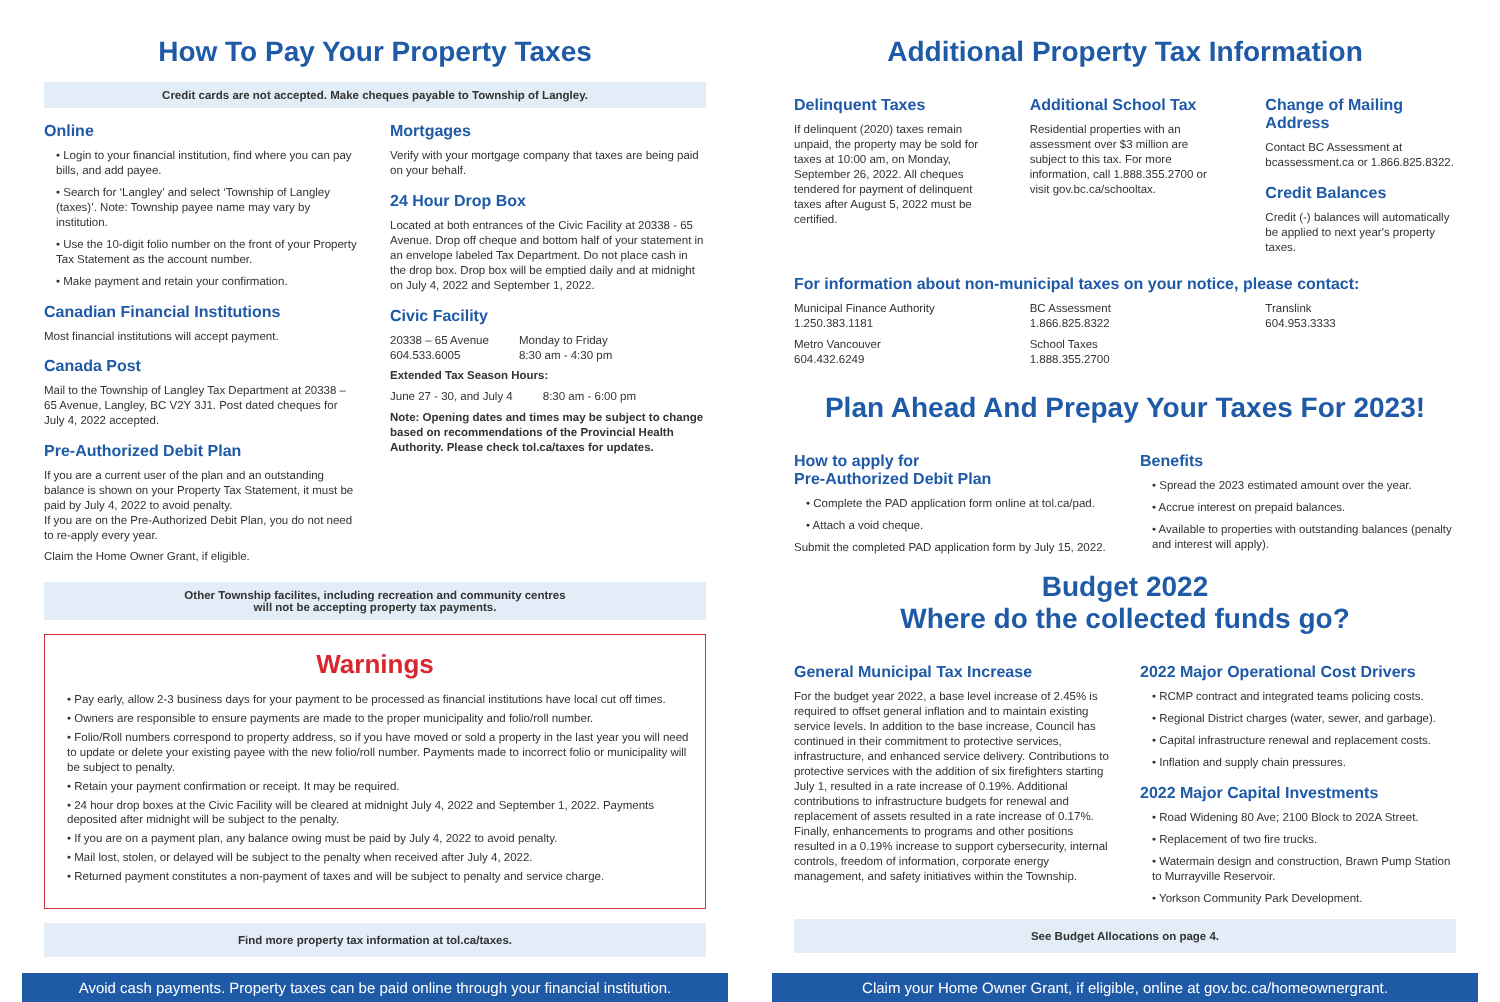How To Pay Your Property Taxes
Credit cards are not accepted. Make cheques payable to Township of Langley.
Online
• Login to your financial institution, find where you can pay bills, and add payee.
• Search for ‘Langley’ and select ‘Township of Langley (taxes)’. Note: Township payee name may vary by institution.
• Use the 10-digit folio number on the front of your Property Tax Statement as the account number.
• Make payment and retain your confirmation.
Canadian Financial Institutions
Most financial institutions will accept payment.
Canada Post
Mail to the Township of Langley Tax Department at 20338 – 65 Avenue, Langley, BC V2Y 3J1. Post dated cheques for July 4, 2022 accepted.
Pre-Authorized Debit Plan
If you are a current user of the plan and an outstanding balance is shown on your Property Tax Statement, it must be paid by July 4, 2022 to avoid penalty.
If you are on the Pre-Authorized Debit Plan, you do not need to re-apply every year.
Claim the Home Owner Grant, if eligible.
Mortgages
Verify with your mortgage company that taxes are being paid on your behalf.
24 Hour Drop Box
Located at both entrances of the Civic Facility at 20338 - 65 Avenue. Drop off cheque and bottom half of your statement in an envelope labeled Tax Department. Do not place cash in the drop box. Drop box will be emptied daily and at midnight on July 4, 2022 and September 1, 2022.
Civic Facility
20338 – 65 Avenue
604.533.6005
Monday to Friday
8:30 am - 4:30 pm
Extended Tax Season Hours:
June 27 - 30, and July 4 8:30 am - 6:00 pm
Note: Opening dates and times may be subject to change based on recommendations of the Provincial Health Authority. Please check tol.ca/taxes for updates.
Other Township facilites, including recreation and community centres
will not be accepting property tax payments.
Warnings
• Pay early, allow 2-3 business days for your payment to be processed as financial institutions have local cut off times.
• Owners are responsible to ensure payments are made to the proper municipality and folio/roll number.
• Folio/Roll numbers correspond to property address, so if you have moved or sold a property in the last year you will need to update or delete your existing payee with the new folio/roll number. Payments made to incorrect folio or municipality will be subject to penalty.
• Retain your payment confirmation or receipt. It may be required.
• 24 hour drop boxes at the Civic Facility will be cleared at midnight July 4, 2022 and September 1, 2022. Payments deposited after midnight will be subject to the penalty.
• If you are on a payment plan, any balance owing must be paid by July 4, 2022 to avoid penalty.
• Mail lost, stolen, or delayed will be subject to the penalty when received after July 4, 2022.
• Returned payment constitutes a non-payment of taxes and will be subject to penalty and service charge.
Find more property tax information at tol.ca/taxes.
Additional Property Tax Information
Delinquent Taxes
If delinquent (2020) taxes remain unpaid, the property may be sold for taxes at 10:00 am, on Monday, September 26, 2022. All cheques tendered for payment of delinquent taxes after August 5, 2022 must be certified.
Additional School Tax
Residential properties with an assessment over $3 million are subject to this tax. For more information, call 1.888.355.2700 or visit gov.bc.ca/schooltax.
Change of Mailing Address
Contact BC Assessment at bcassessment.ca or 1.866.825.8322.
Credit Balances
Credit (-) balances will automatically be applied to next year's property taxes.
For information about non-municipal taxes on your notice, please contact:
Municipal Finance Authority
1.250.383.1181
Metro Vancouver
604.432.6249
BC Assessment
1.866.825.8322
School Taxes
1.888.355.2700
Translink
604.953.3333
Plan Ahead And Prepay Your Taxes For 2023!
How to apply for
Pre-Authorized Debit Plan
• Complete the PAD application form online at tol.ca/pad.
• Attach a void cheque.
Submit the completed PAD application form by July 15, 2022.
Benefits
• Spread the 2023 estimated amount over the year.
• Accrue interest on prepaid balances.
• Available to properties with outstanding balances (penalty and interest will apply).
Budget 2022
Where do the collected funds go?
General Municipal Tax Increase
For the budget year 2022, a base level increase of 2.45% is required to offset general inflation and to maintain existing service levels. In addition to the base increase, Council has continued in their commitment to protective services, infrastructure, and enhanced service delivery. Contributions to protective services with the addition of six firefighters starting July 1, resulted in a rate increase of 0.19%. Additional contributions to infrastructure budgets for renewal and replacement of assets resulted in a rate increase of 0.17%. Finally, enhancements to programs and other positions resulted in a 0.19% increase to support cybersecurity, internal controls, freedom of information, corporate energy management, and safety initiatives within the Township.
2022 Major Operational Cost Drivers
• RCMP contract and integrated teams policing costs.
• Regional District charges (water, sewer, and garbage).
• Capital infrastructure renewal and replacement costs.
• Inflation and supply chain pressures.
2022 Major Capital Investments
• Road Widening 80 Ave; 2100 Block to 202A Street.
• Replacement of two fire trucks.
• Watermain design and construction, Brawn Pump Station to Murrayville Reservoir.
• Yorkson Community Park Development.
See Budget Allocations on page 4.
Avoid cash payments. Property taxes can be paid online through your financial institution.
Claim your Home Owner Grant, if eligible, online at gov.bc.ca/homeownergrant.